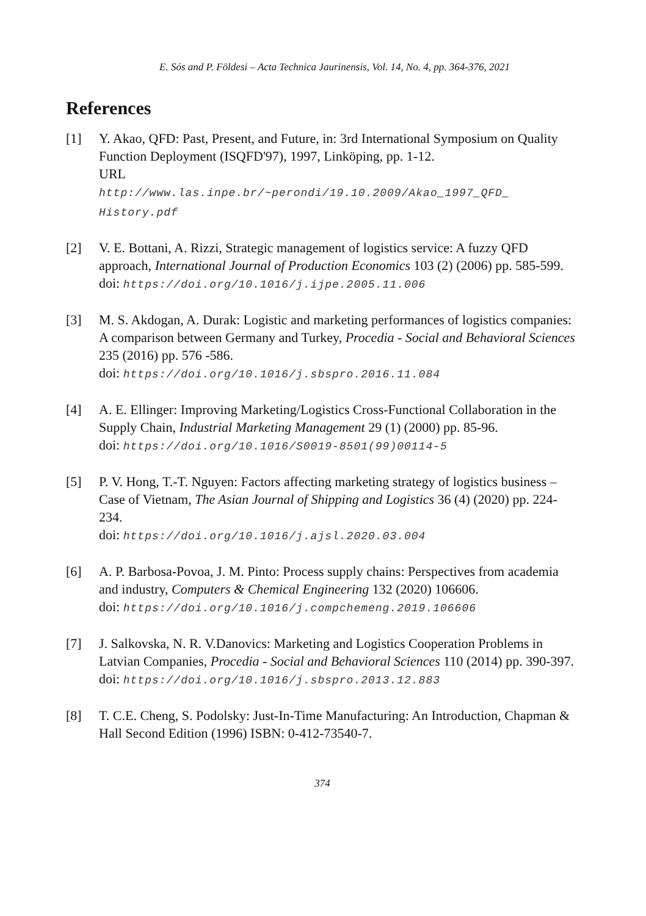E. Sós and P. Földesi – Acta Technica Jaurinensis, Vol. 14, No. 4, pp. 364-376, 2021
References
[1] Y. Akao, QFD: Past, Present, and Future, in: 3rd International Symposium on Quality Function Deployment (ISQFD'97), 1997, Linköping, pp. 1-12.
URL
http://www.las.inpe.br/~perondi/19.10.2009/Akao_1997_QFD_ History.pdf
[2] V. E. Bottani, A. Rizzi, Strategic management of logistics service: A fuzzy QFD approach, International Journal of Production Economics 103 (2) (2006) pp. 585-599.
doi: https://doi.org/10.1016/j.ijpe.2005.11.006
[3] M. S. Akdogan, A. Durak: Logistic and marketing performances of logistics companies: A comparison between Germany and Turkey, Procedia - Social and Behavioral Sciences 235 (2016) pp. 576 -586.
doi: https://doi.org/10.1016/j.sbspro.2016.11.084
[4] A. E. Ellinger: Improving Marketing/Logistics Cross-Functional Collaboration in the Supply Chain, Industrial Marketing Management 29 (1) (2000) pp. 85-96.
doi: https://doi.org/10.1016/S0019-8501(99)00114-5
[5] P. V. Hong, T.-T. Nguyen: Factors affecting marketing strategy of logistics business – Case of Vietnam, The Asian Journal of Shipping and Logistics 36 (4) (2020) pp. 224-234.
doi: https://doi.org/10.1016/j.ajsl.2020.03.004
[6] A. P. Barbosa-Povoa, J. M. Pinto: Process supply chains: Perspectives from academia and industry, Computers & Chemical Engineering 132 (2020) 106606.
doi: https://doi.org/10.1016/j.compchemeng.2019.106606
[7] J. Salkovska, N. R. V.Danovics: Marketing and Logistics Cooperation Problems in Latvian Companies, Procedia - Social and Behavioral Sciences 110 (2014) pp. 390-397.
doi: https://doi.org/10.1016/j.sbspro.2013.12.883
[8] T. C.E. Cheng, S. Podolsky: Just-In-Time Manufacturing: An Introduction, Chapman & Hall Second Edition (1996) ISBN: 0-412-73540-7.
374